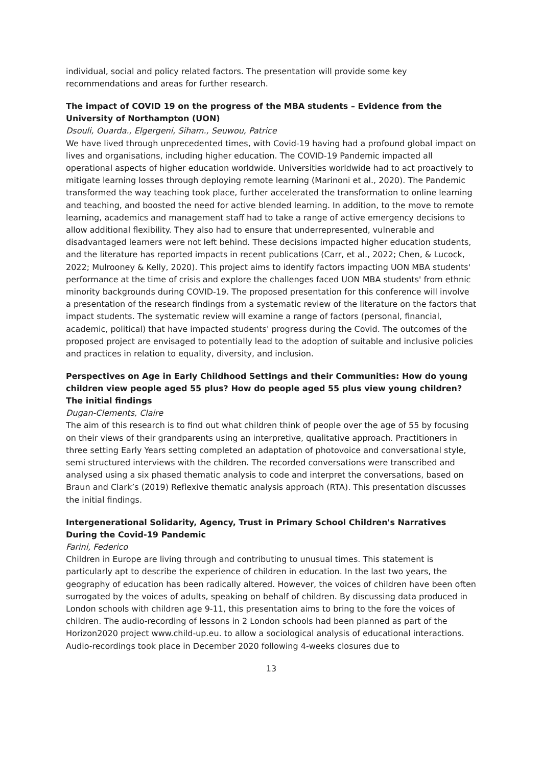individual, social and policy related factors. The presentation will provide some key recommendations and areas for further research.
The impact of COVID 19 on the progress of the MBA students – Evidence from the University of Northampton (UON)
Dsouli, Ouarda., Elgergeni, Siham., Seuwou, Patrice
We have lived through unprecedented times, with Covid-19 having had a profound global impact on lives and organisations, including higher education. The COVID-19 Pandemic impacted all operational aspects of higher education worldwide. Universities worldwide had to act proactively to mitigate learning losses through deploying remote learning (Marinoni et al., 2020). The Pandemic transformed the way teaching took place, further accelerated the transformation to online learning and teaching, and boosted the need for active blended learning. In addition, to the move to remote learning, academics and management staff had to take a range of active emergency decisions to allow additional flexibility. They also had to ensure that underrepresented, vulnerable and disadvantaged learners were not left behind. These decisions impacted higher education students, and the literature has reported impacts in recent publications (Carr, et al., 2022; Chen, & Lucock, 2022; Mulrooney & Kelly, 2020). This project aims to identify factors impacting UON MBA students' performance at the time of crisis and explore the challenges faced UON MBA students' from ethnic minority backgrounds during COVID-19. The proposed presentation for this conference will involve a presentation of the research findings from a systematic review of the literature on the factors that impact students. The systematic review will examine a range of factors (personal, financial, academic, political) that have impacted students' progress during the Covid. The outcomes of the proposed project are envisaged to potentially lead to the adoption of suitable and inclusive policies and practices in relation to equality, diversity, and inclusion.
Perspectives on Age in Early Childhood Settings and their Communities: How do young children view people aged 55 plus? How do people aged 55 plus view young children? The initial findings
Dugan-Clements, Claire
The aim of this research is to find out what children think of people over the age of 55 by focusing on their views of their grandparents using an interpretive, qualitative approach. Practitioners in three setting Early Years setting completed an adaptation of photovoice and conversational style, semi structured interviews with the children. The recorded conversations were transcribed and analysed using a six phased thematic analysis to code and interpret the conversations, based on Braun and Clark’s (2019) Reflexive thematic analysis approach (RTA). This presentation discusses the initial findings.
Intergenerational Solidarity, Agency, Trust in Primary School Children's Narratives During the Covid-19 Pandemic
Farini, Federico
Children in Europe are living through and contributing to unusual times. This statement is particularly apt to describe the experience of children in education. In the last two years, the geography of education has been radically altered. However, the voices of children have been often surrogated by the voices of adults, speaking on behalf of children. By discussing data produced in London schools with children age 9-11, this presentation aims to bring to the fore the voices of children. The audio-recording of lessons in 2 London schools had been planned as part of the Horizon2020 project www.child-up.eu. to allow a sociological analysis of educational interactions. Audio-recordings took place in December 2020 following 4-weeks closures due to
13